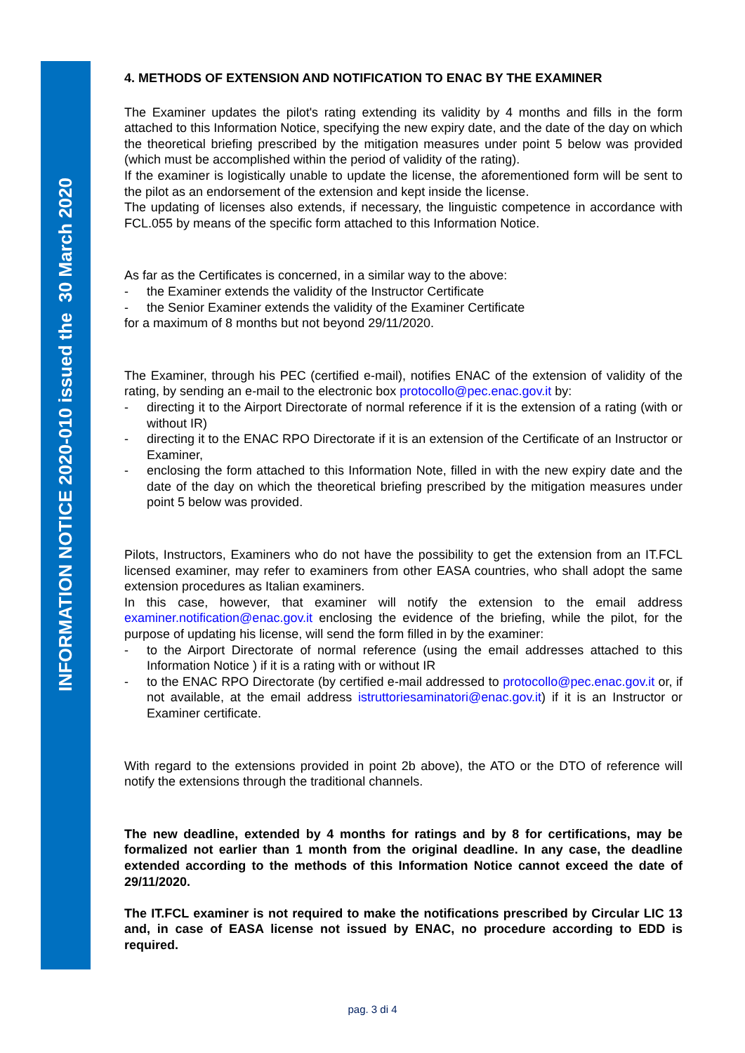INFORMATION NOTICE 2020-010 issued the 30 March 2020
4. METHODS OF EXTENSION AND NOTIFICATION TO ENAC BY THE EXAMINER
The Examiner updates the pilot's rating extending its validity by 4 months and fills in the form attached to this Information Notice, specifying the new expiry date, and the date of the day on which the theoretical briefing prescribed by the mitigation measures under point 5 below was provided (which must be accomplished within the period of validity of the rating).
If the examiner is logistically unable to update the license, the aforementioned form will be sent to the pilot as an endorsement of the extension and kept inside the license.
The updating of licenses also extends, if necessary, the linguistic competence in accordance with FCL.055 by means of the specific form attached to this Information Notice.
As far as the Certificates is concerned, in a similar way to the above:
- the Examiner extends the validity of the Instructor Certificate
- the Senior Examiner extends the validity of the Examiner Certificate
for a maximum of 8 months but not beyond 29/11/2020.
The Examiner, through his PEC (certified e-mail), notifies ENAC of the extension of validity of the rating, by sending an e-mail to the electronic box protocollo@pec.enac.gov.it by:
- directing it to the Airport Directorate of normal reference if it is the extension of a rating (with or without IR)
- directing it to the ENAC RPO Directorate if it is an extension of the Certificate of an Instructor or Examiner,
- enclosing the form attached to this Information Note, filled in with the new expiry date and the date of the day on which the theoretical briefing prescribed by the mitigation measures under point 5 below was provided.
Pilots, Instructors, Examiners who do not have the possibility to get the extension from an IT.FCL licensed examiner, may refer to examiners from other EASA countries, who shall adopt the same extension procedures as Italian examiners.
In this case, however, that examiner will notify the extension to the email address examiner.notification@enac.gov.it enclosing the evidence of the briefing, while the pilot, for the purpose of updating his license, will send the form filled in by the examiner:
- to the Airport Directorate of normal reference (using the email addresses attached to this Information Notice ) if it is a rating with or without IR
- to the ENAC RPO Directorate (by certified e-mail addressed to protocollo@pec.enac.gov.it or, if not available, at the email address istruttoriesaminatori@enac.gov.it) if it is an Instructor or Examiner certificate.
With regard to the extensions provided in point 2b above), the ATO or the DTO of reference will notify the extensions through the traditional channels.
The new deadline, extended by 4 months for ratings and by 8 for certifications, may be formalized not earlier than 1 month from the original deadline. In any case, the deadline extended according to the methods of this Information Notice cannot exceed the date of 29/11/2020.
The IT.FCL examiner is not required to make the notifications prescribed by Circular LIC 13 and, in case of EASA license not issued by ENAC, no procedure according to EDD is required.
pag. 3 di 4